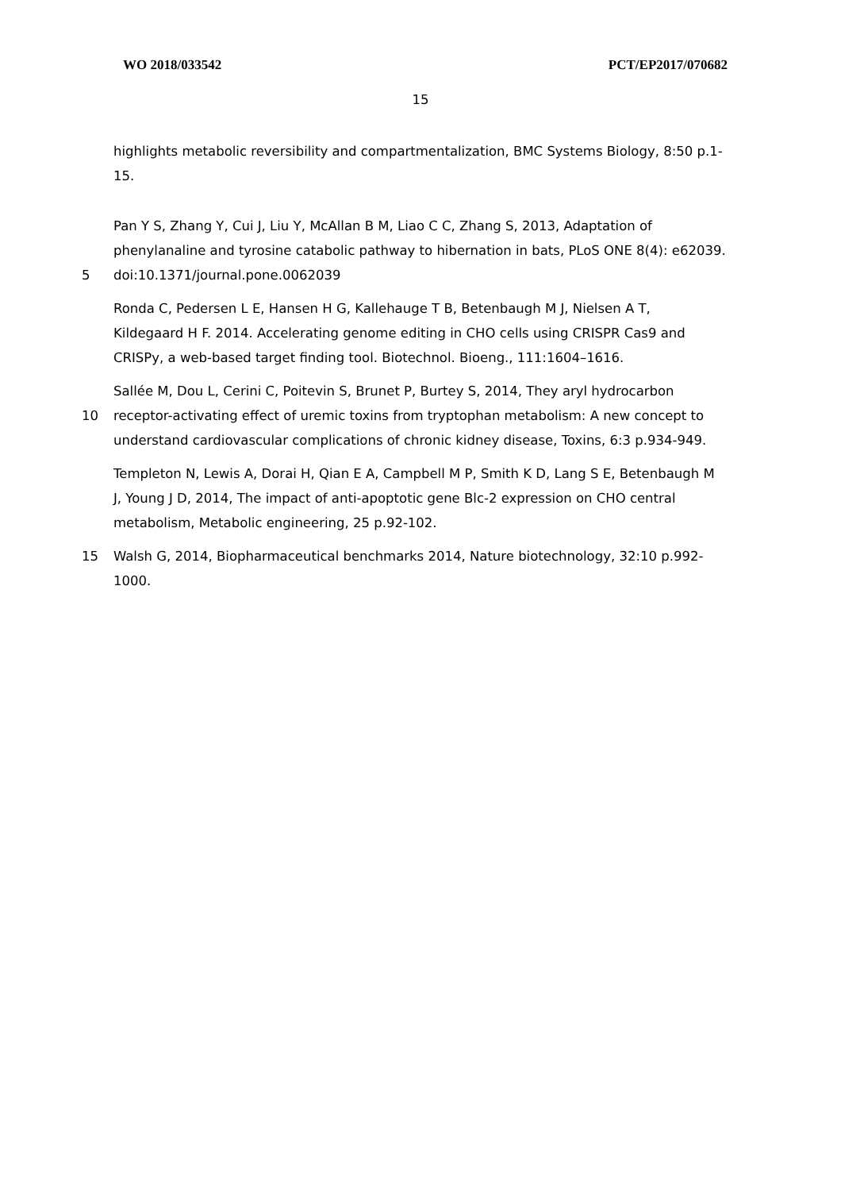WO 2018/033542 PCT/EP2017/070682
15
highlights metabolic reversibility and compartmentalization, BMC Systems Biology, 8:50 p.1-
15.
Pan Y S, Zhang Y, Cui J, Liu Y, McAllan B M, Liao C C, Zhang S, 2013, Adaptation of
phenylanaline and tyrosine catabolic pathway to hibernation in bats, PLoS ONE 8(4): e62039.
5 doi:10.1371/journal.pone.0062039
Ronda C, Pedersen L E, Hansen H G, Kallehauge T B, Betenbaugh M J, Nielsen A T,
Kildegaard H F. 2014. Accelerating genome editing in CHO cells using CRISPR Cas9 and
CRISPy, a web-based target finding tool. Biotechnol. Bioeng., 111:1604–1616.
Sallée M, Dou L, Cerini C, Poitevin S, Brunet P, Burtey S, 2014, They aryl hydrocarbon
10 receptor-activating effect of uremic toxins from tryptophan metabolism: A new concept to
understand cardiovascular complications of chronic kidney disease, Toxins, 6:3 p.934-949.
Templeton N, Lewis A, Dorai H, Qian E A, Campbell M P, Smith K D, Lang S E, Betenbaugh M
J, Young J D, 2014, The impact of anti-apoptotic gene Blc-2 expression on CHO central
metabolism, Metabolic engineering, 25 p.92-102.
15 Walsh G, 2014, Biopharmaceutical benchmarks 2014, Nature biotechnology, 32:10 p.992-
1000.